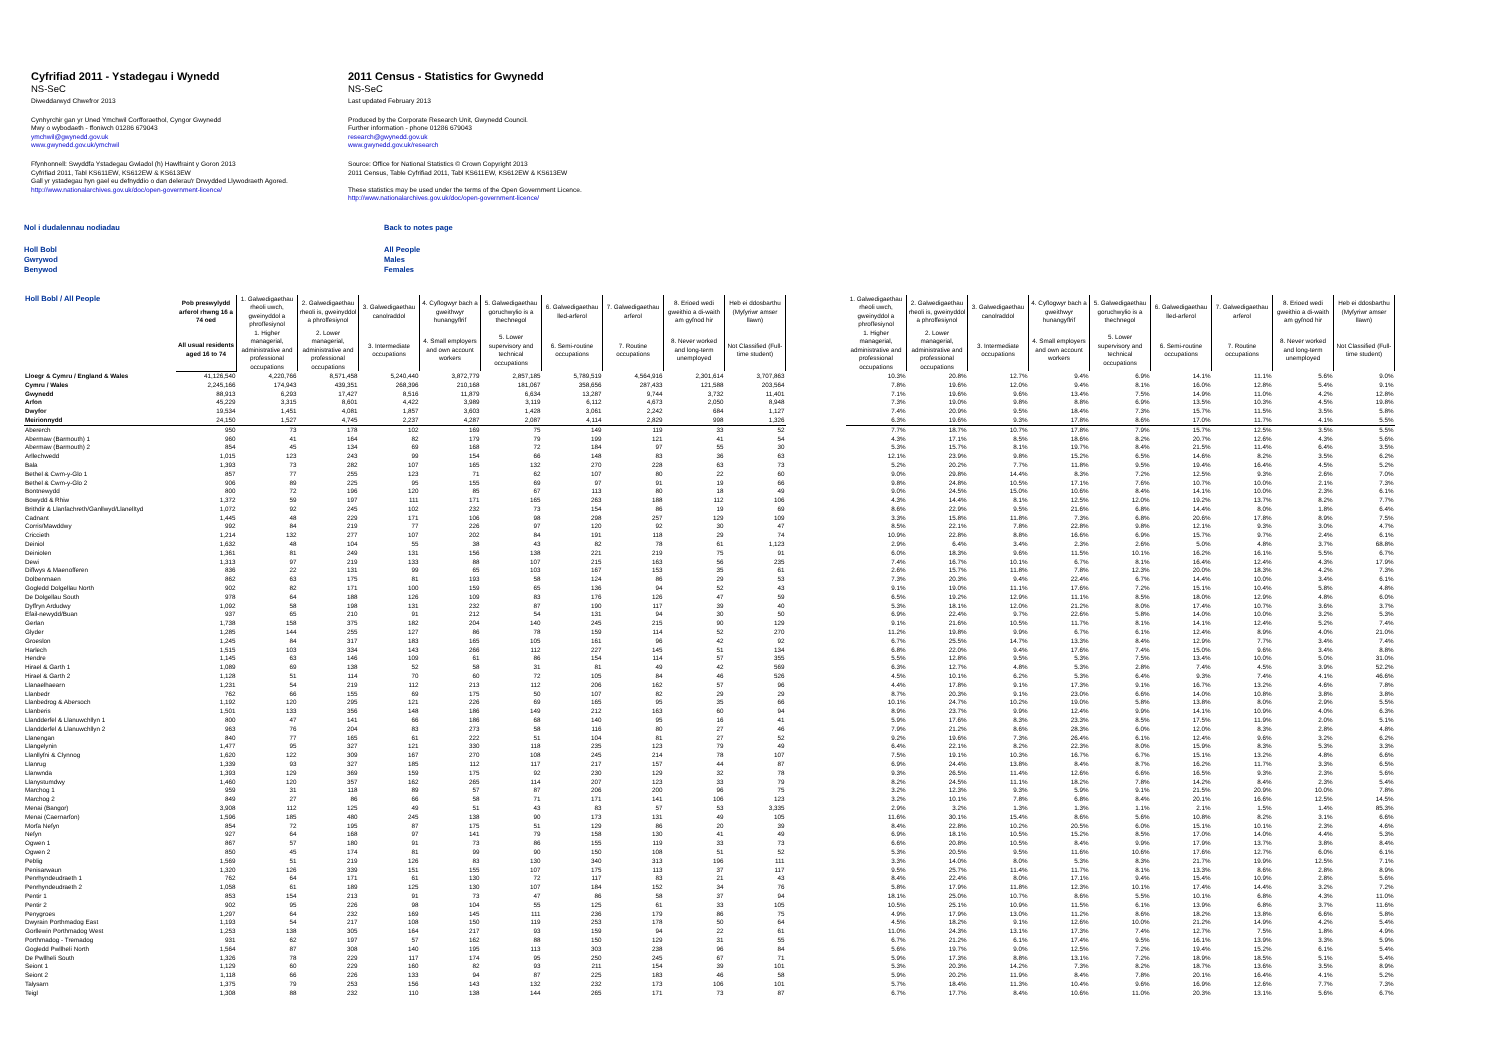Cyfrifiad 2011 - Ystadegau i Wynedd
NS-SeC
Diweddarwyd Chwefror 2013
Cynhyrchir gan yr Uned Ymchwil Corfforaethol, Cyngor Gwynedd
Mwy o wybodaeth - ffoniwch 01286 679043
ymchwil@gwynedd.gov.uk
www.gwynedd.gov.uk/ymchwil
Ffynhonnell: Swyddfa Ystadegau Gwladol (h) Hawlfraint y Goron 2013
Cyfrifiad 2011, Tabl KS611EW, KS612EW & KS613EW
Gall yr ystadegau hyn gael eu defnyddio o dan delerau'r Drwydded Llywodraeth Agored.
http://www.nationalarchives.gov.uk/doc/open-government-licence/
2011 Census - Statistics for Gwynedd
NS-SeC
Last updated February 2013
Produced by the Corporate Research Unit, Gwynedd Council.
Further information - phone 01286 679043
research@gwynedd.gov.uk
www.gwynedd.gov.uk/research
Source: Office for National Statistics © Crown Copyright 2013
2011 Census, Table Cyfrifiad 2011, Tabl KS611EW, KS612EW & KS613EW
These statistics may be used under the terms of the Open Government Licence.
http://www.nationalarchives.gov.uk/doc/open-government-licence/
Nol i dudalennau nodiadau
Holl Bobl
Gwrywod
Benywod
Back to notes page
All People
Males
Females
| Holl Bobl / All People | Pob preswylydd arferol rhwng 16 a 74 oed | 1. Galwedigaethau rheoli uwch, gweinyddol a phroffesiynol | 2. Galwedigaethau rheoli is, gweinyddol a phroffesiynol | 3. Galwedigaethau canolraddol | 4. Cyflogwyr bach a gweithwyr hunangyflrif | 5. Galwedigaethau goruchwylio is a thechnegol | 6. Galwedigaethau lled-arferol | 7. Galwedigaethau arferol | 8. Erioed wedi gweithio a di-waith am gyfnod hir | Heb ei ddosbarthu (Myfyriwr amser llawn) | | 1. Galwedigaethau rheoli uwch, gweinyddol a phroffesiynol | 2. Galwedigaethau rheoli is, gweinyddol a phroffesiynol | 3. Galwedigaethau canolraddol | 4. Cyflogwyr bach a gweithwyr hunangyflrif | 5. Galwedigaethau goruchwylio is a thechnegol | 6. Galwedigaethau lled-arferol | 7. Galwedigaethau arferol | 8. Erioed wedi gweithio a di-waith am gyfnod hir | Heb ei ddosbarthu (Myfyriwr amser llawn) |
| --- | --- | --- | --- | --- | --- | --- | --- | --- | --- | --- | --- | --- | --- | --- | --- | --- | --- | --- | --- | --- |
| | All usual residents aged 16 to 74 | 1. Higher managerial, administrative and professional occupations | 2. Lower managerial, administrative and professional occupations | 3. Intermediate occupations | 4. Small employers and own account workers | 5. Lower supervisory and technical occupations | 6. Semi-routine occupations | 7. Routine occupations | 8. Never worked and long-term unemployed | Not Classified (Full-time student) | | 1. Higher managerial, administrative and professional occupations | 2. Lower managerial, administrative and professional occupations | 3. Intermediate occupations | 4. Small employers and own account workers | 5. Lower supervisory and technical occupations | 6. Semi-routine occupations | 7. Routine occupations | 8. Never worked and long-term unemployed | Not Classified (Full-time student) |
| Lloegr & Cymru / England & Wales | 41,126,540 | 4,220,766 | 8,571,458 | 5,240,440 | 3,872,779 | 2,857,185 | 5,789,519 | 4,564,916 | 2,301,614 | 3,707,863 | | 10.3% | 20.8% | 12.7% | 9.4% | 6.9% | 14.1% | 11.1% | 5.6% | 9.0% |
| Cymru / Wales | 2,245,166 | 174,943 | 439,351 | 268,396 | 210,168 | 181,067 | 358,656 | 287,433 | 121,588 | 203,564 | | 7.8% | 19.6% | 12.0% | 9.4% | 8.1% | 16.0% | 12.8% | 5.4% | 9.1% |
| Gwynedd | 88,913 | 6,293 | 17,427 | 8,516 | 11,879 | 6,634 | 13,287 | 9,744 | 3,732 | 11,401 | | 7.1% | 19.6% | 9.6% | 13.4% | 7.5% | 14.9% | 11.0% | 4.2% | 12.8% |
| Arfon | 45,229 | 3,315 | 8,601 | 4,422 | 3,989 | 3,119 | 6,112 | 4,673 | 2,050 | 8,948 | | 7.3% | 19.0% | 9.8% | 8.8% | 6.9% | 13.5% | 10.3% | 4.5% | 19.8% |
| Dwyfor | 19,534 | 1,451 | 4,081 | 1,857 | 3,603 | 1,428 | 3,061 | 2,242 | 684 | 1,127 | | 7.4% | 20.9% | 9.5% | 18.4% | 7.3% | 15.7% | 11.5% | 3.5% | 5.8% |
| Meirionnydd | 24,150 | 1,527 | 4,745 | 2,237 | 4,287 | 2,087 | 4,114 | 2,829 | 998 | 1,326 | | 6.3% | 19.6% | 9.3% | 17.8% | 8.6% | 17.0% | 11.7% | 4.1% | 5.5% |
| Abererch | 950 | 73 | 178 | 102 | 169 | 75 | 149 | 119 | 33 | 52 | | 7.7% | 18.7% | 10.7% | 17.8% | 7.9% | 15.7% | 12.5% | 3.5% | 5.5% |
| Abermaw (Barmouth) 1 | 960 | 41 | 164 | 82 | 179 | 79 | 199 | 121 | 41 | 54 | | 4.3% | 17.1% | 8.5% | 18.6% | 8.2% | 20.7% | 12.6% | 4.3% | 5.6% |
| Abermaw (Barmouth) 2 | 854 | 45 | 134 | 69 | 168 | 72 | 184 | 97 | 55 | 30 | | 5.3% | 15.7% | 8.1% | 19.7% | 8.4% | 21.5% | 11.4% | 6.4% | 3.5% |
| Arllechwedd | 1,015 | 123 | 243 | 99 | 154 | 66 | 148 | 83 | 36 | 63 | | 12.1% | 23.9% | 9.8% | 15.2% | 6.5% | 14.6% | 8.2% | 3.5% | 6.2% |
| Bala | 1,393 | 73 | 282 | 107 | 165 | 132 | 270 | 228 | 63 | 73 | | 5.2% | 20.2% | 7.7% | 11.8% | 9.5% | 19.4% | 16.4% | 4.5% | 5.2% |
| Bethel & Cwm-y-Glo 1 | 857 | 77 | 255 | 123 | 71 | 62 | 107 | 80 | 22 | 60 | | 9.0% | 29.8% | 14.4% | 8.3% | 7.2% | 12.5% | 9.3% | 2.6% | 7.0% |
| Bethel & Cwm-y-Glo 2 | 906 | 89 | 225 | 95 | 155 | 69 | 97 | 91 | 19 | 66 | | 9.8% | 24.8% | 10.5% | 17.1% | 7.6% | 10.7% | 10.0% | 2.1% | 7.3% |
| Bontnewydd | 800 | 72 | 196 | 120 | 85 | 67 | 113 | 80 | 18 | 49 | | 9.0% | 24.5% | 15.0% | 10.6% | 8.4% | 14.1% | 10.0% | 2.3% | 6.1% |
| Bowydd & Rhiw | 1,372 | 59 | 197 | 111 | 171 | 165 | 263 | 188 | 112 | 106 | | 4.3% | 14.4% | 8.1% | 12.5% | 12.0% | 19.2% | 13.7% | 8.2% | 7.7% |
| Brithdir & Llanfachreth/Ganllwyd/Llanelltyd | 1,072 | 92 | 245 | 102 | 232 | 73 | 154 | 86 | 19 | 69 | | 8.6% | 22.9% | 9.5% | 21.6% | 6.8% | 14.4% | 8.0% | 1.8% | 6.4% |
| Cadnant | 1,445 | 48 | 229 | 171 | 106 | 98 | 298 | 257 | 129 | 109 | | 3.3% | 15.8% | 11.8% | 7.3% | 6.8% | 20.6% | 17.8% | 8.9% | 7.5% |
| Corris/Mawddwy | 992 | 84 | 219 | 77 | 226 | 97 | 120 | 92 | 30 | 47 | | 8.5% | 22.1% | 7.8% | 22.8% | 9.8% | 12.1% | 9.3% | 3.0% | 4.7% |
| Criccieth | 1,214 | 132 | 277 | 107 | 202 | 84 | 191 | 118 | 29 | 74 | | 10.9% | 22.8% | 8.8% | 16.6% | 6.9% | 15.7% | 9.7% | 2.4% | 6.1% |
| Deiniol | 1,632 | 48 | 104 | 55 | 38 | 43 | 82 | 78 | 61 | 1,123 | | 2.9% | 6.4% | 3.4% | 2.3% | 2.6% | 5.0% | 4.8% | 3.7% | 68.8% |
| Deiniolen | 1,361 | 81 | 249 | 131 | 156 | 138 | 221 | 219 | 75 | 91 | | 6.0% | 18.3% | 9.6% | 11.5% | 10.1% | 16.2% | 16.1% | 5.5% | 6.7% |
| Dewi | 1,313 | 97 | 219 | 133 | 88 | 107 | 215 | 163 | 56 | 235 | | 7.4% | 16.7% | 10.1% | 6.7% | 8.1% | 16.4% | 12.4% | 4.3% | 17.9% |
| Diffwys & Maenofferen | 836 | 22 | 131 | 99 | 65 | 103 | 167 | 153 | 35 | 61 | | 2.6% | 15.7% | 11.8% | 7.8% | 12.3% | 20.0% | 18.3% | 4.2% | 7.3% |
| Dolbenmaen | 862 | 63 | 175 | 81 | 193 | 58 | 124 | 86 | 29 | 53 | | 7.3% | 20.3% | 9.4% | 22.4% | 6.7% | 14.4% | 10.0% | 3.4% | 6.1% |
| Gogledd Dolgellau North | 902 | 82 | 171 | 100 | 159 | 65 | 136 | 94 | 52 | 43 | | 9.1% | 19.0% | 11.1% | 17.6% | 7.2% | 15.1% | 10.4% | 5.8% | 4.8% |
| De Dolgellau South | 978 | 64 | 188 | 126 | 109 | 83 | 176 | 126 | 47 | 59 | | 6.5% | 19.2% | 12.9% | 11.1% | 8.5% | 18.0% | 12.9% | 4.8% | 6.0% |
| Dyffryn Ardudwy | 1,092 | 58 | 198 | 131 | 232 | 87 | 190 | 117 | 39 | 40 | | 5.3% | 18.1% | 12.0% | 21.2% | 8.0% | 17.4% | 10.7% | 3.6% | 3.7% |
| Efail-newydd/Buan | 937 | 65 | 210 | 91 | 212 | 54 | 131 | 94 | 30 | 50 | | 6.9% | 22.4% | 9.7% | 22.6% | 5.8% | 14.0% | 10.0% | 3.2% | 5.3% |
| Gerlan | 1,738 | 158 | 375 | 182 | 204 | 140 | 245 | 215 | 90 | 129 | | 9.1% | 21.6% | 10.5% | 11.7% | 8.1% | 14.1% | 12.4% | 5.2% | 7.4% |
| Glyder | 1,285 | 144 | 255 | 127 | 86 | 78 | 159 | 114 | 52 | 270 | | 11.2% | 19.8% | 9.9% | 6.7% | 6.1% | 12.4% | 8.9% | 4.0% | 21.0% |
| Groeslon | 1,245 | 84 | 317 | 183 | 165 | 105 | 161 | 96 | 42 | 92 | | 6.7% | 25.5% | 14.7% | 13.3% | 8.4% | 12.9% | 7.7% | 3.4% | 7.4% |
| Harlech | 1,515 | 103 | 334 | 143 | 266 | 112 | 227 | 145 | 51 | 134 | | 6.8% | 22.0% | 9.4% | 17.6% | 7.4% | 15.0% | 9.6% | 3.4% | 8.8% |
| Hendre | 1,145 | 63 | 146 | 109 | 61 | 86 | 154 | 114 | 57 | 355 | | 5.5% | 12.8% | 9.5% | 5.3% | 7.5% | 13.4% | 10.0% | 5.0% | 31.0% |
| Hirael & Garth 1 | 1,089 | 69 | 138 | 52 | 58 | 31 | 81 | 49 | 42 | 569 | | 6.3% | 12.7% | 4.8% | 5.3% | 2.8% | 7.4% | 4.5% | 3.9% | 52.2% |
| Hirael & Garth 2 | 1,128 | 51 | 114 | 70 | 60 | 72 | 105 | 84 | 46 | 526 | | 4.5% | 10.1% | 6.2% | 5.3% | 6.4% | 9.3% | 7.4% | 4.1% | 46.6% |
| Llanaelhaearn | 1,231 | 54 | 219 | 112 | 213 | 112 | 206 | 162 | 57 | 96 | | 4.4% | 17.8% | 9.1% | 17.3% | 9.1% | 16.7% | 13.2% | 4.6% | 7.8% |
| Llanbedr | 762 | 66 | 155 | 69 | 175 | 50 | 107 | 82 | 29 | 29 | | 8.7% | 20.3% | 9.1% | 23.0% | 6.6% | 14.0% | 10.8% | 3.8% | 3.8% |
| Llanbedrog & Abersoch | 1,192 | 120 | 295 | 121 | 226 | 69 | 165 | 95 | 35 | 66 | | 10.1% | 24.7% | 10.2% | 19.0% | 5.8% | 13.8% | 8.0% | 2.9% | 5.5% |
| Llanberis | 1,501 | 133 | 356 | 148 | 186 | 149 | 212 | 163 | 60 | 94 | | 8.9% | 23.7% | 9.9% | 12.4% | 9.9% | 14.1% | 10.9% | 4.0% | 6.3% |
| Llandderfel & Llanuwchllyn 1 | 800 | 47 | 141 | 66 | 186 | 68 | 140 | 95 | 16 | 41 | | 5.9% | 17.6% | 8.3% | 23.3% | 8.5% | 17.5% | 11.9% | 2.0% | 5.1% |
| Llandderfel & Llanuwchllyn 2 | 963 | 76 | 204 | 83 | 273 | 58 | 116 | 80 | 27 | 46 | | 7.9% | 21.2% | 8.6% | 28.3% | 6.0% | 12.0% | 8.3% | 2.8% | 4.8% |
| Llanengan | 840 | 77 | 165 | 61 | 222 | 51 | 104 | 81 | 27 | 52 | | 9.2% | 19.6% | 7.3% | 26.4% | 6.1% | 12.4% | 9.6% | 3.2% | 6.2% |
| Llangelynin | 1,477 | 95 | 327 | 121 | 330 | 118 | 235 | 123 | 79 | 49 | | 6.4% | 22.1% | 8.2% | 22.3% | 8.0% | 15.9% | 8.3% | 5.3% | 3.3% |
| Llanllyfni & Clynnog | 1,620 | 122 | 309 | 167 | 270 | 108 | 245 | 214 | 78 | 107 | | 7.5% | 19.1% | 10.3% | 16.7% | 6.7% | 15.1% | 13.2% | 4.8% | 6.6% |
| Llanrug | 1,339 | 93 | 327 | 185 | 112 | 117 | 217 | 157 | 44 | 87 | | 6.9% | 24.4% | 13.8% | 8.4% | 8.7% | 16.2% | 11.7% | 3.3% | 6.5% |
| Llanwnda | 1,393 | 129 | 369 | 159 | 175 | 92 | 230 | 129 | 32 | 78 | | 9.3% | 26.5% | 11.4% | 12.6% | 6.6% | 16.5% | 9.3% | 2.3% | 5.6% |
| Llanystumdwy | 1,460 | 120 | 357 | 162 | 265 | 114 | 207 | 123 | 33 | 79 | | 8.2% | 24.5% | 11.1% | 18.2% | 7.8% | 14.2% | 8.4% | 2.3% | 5.4% |
| Marchog 1 | 959 | 31 | 118 | 89 | 57 | 87 | 206 | 200 | 96 | 75 | | 3.2% | 12.3% | 9.3% | 5.9% | 9.1% | 21.5% | 20.9% | 10.0% | 7.8% |
| Marchog 2 | 849 | 27 | 86 | 66 | 58 | 71 | 171 | 141 | 106 | 123 | | 3.2% | 10.1% | 7.8% | 6.8% | 8.4% | 20.1% | 16.6% | 12.5% | 14.5% |
| Menai (Bangor) | 3,908 | 112 | 125 | 49 | 51 | 43 | 83 | 57 | 53 | 3,335 | | 2.9% | 3.2% | 1.3% | 1.3% | 1.1% | 2.1% | 1.5% | 1.4% | 85.3% |
| Menai (Caernarfon) | 1,596 | 185 | 480 | 245 | 138 | 90 | 173 | 131 | 49 | 105 | | 11.6% | 30.1% | 15.4% | 8.6% | 5.6% | 10.8% | 8.2% | 3.1% | 6.6% |
| Morfa Nefyn | 854 | 72 | 195 | 87 | 175 | 51 | 129 | 86 | 20 | 39 | | 8.4% | 22.8% | 10.2% | 20.5% | 6.0% | 15.1% | 10.1% | 2.3% | 4.6% |
| Nefyn | 927 | 64 | 168 | 97 | 141 | 79 | 158 | 130 | 41 | 49 | | 6.9% | 18.1% | 10.5% | 15.2% | 8.5% | 17.0% | 14.0% | 4.4% | 5.3% |
| Ogwen 1 | 867 | 57 | 180 | 91 | 73 | 86 | 155 | 119 | 33 | 73 | | 6.6% | 20.8% | 10.5% | 8.4% | 9.9% | 17.9% | 13.7% | 3.8% | 8.4% |
| Ogwen 2 | 850 | 45 | 174 | 81 | 99 | 90 | 150 | 108 | 51 | 52 | | 5.3% | 20.5% | 9.5% | 11.6% | 10.6% | 17.6% | 12.7% | 6.0% | 6.1% |
| Peblig | 1,569 | 51 | 219 | 126 | 83 | 130 | 340 | 313 | 196 | 111 | | 3.3% | 14.0% | 8.0% | 5.3% | 8.3% | 21.7% | 19.9% | 12.5% | 7.1% |
| Penisarwaun | 1,320 | 126 | 339 | 151 | 155 | 107 | 175 | 113 | 37 | 117 | | 9.5% | 25.7% | 11.4% | 11.7% | 8.1% | 13.3% | 8.6% | 2.8% | 8.9% |
| Penrhyndeudraeth 1 | 762 | 64 | 171 | 61 | 130 | 72 | 117 | 83 | 21 | 43 | | 8.4% | 22.4% | 8.0% | 17.1% | 9.4% | 15.4% | 10.9% | 2.8% | 5.6% |
| Penrhyndeudraeth 2 | 1,058 | 61 | 189 | 125 | 130 | 107 | 184 | 152 | 34 | 76 | | 5.8% | 17.9% | 11.8% | 12.3% | 10.1% | 17.4% | 14.4% | 3.2% | 7.2% |
| Pentir 1 | 853 | 154 | 213 | 91 | 73 | 47 | 86 | 58 | 37 | 94 | | 18.1% | 25.0% | 10.7% | 8.6% | 5.5% | 10.1% | 6.8% | 4.3% | 11.0% |
| Pentir 2 | 902 | 95 | 226 | 98 | 104 | 55 | 125 | 61 | 33 | 105 | | 10.5% | 25.1% | 10.9% | 11.5% | 6.1% | 13.9% | 6.8% | 3.7% | 11.6% |
| Penygroes | 1,297 | 64 | 232 | 169 | 145 | 111 | 236 | 179 | 86 | 75 | | 4.9% | 17.9% | 13.0% | 11.2% | 8.6% | 18.2% | 13.8% | 6.6% | 5.8% |
| Dwyrain Porthmadog East | 1,193 | 54 | 217 | 108 | 150 | 119 | 253 | 178 | 50 | 64 | | 4.5% | 18.2% | 9.1% | 12.6% | 10.0% | 21.2% | 14.9% | 4.2% | 5.4% |
| Gorllewin Porthmadog West | 1,253 | 138 | 305 | 164 | 217 | 93 | 159 | 94 | 22 | 61 | | 11.0% | 24.3% | 13.1% | 17.3% | 7.4% | 12.7% | 7.5% | 1.8% | 4.9% |
| Porthmadog - Tremadog | 931 | 62 | 197 | 57 | 162 | 88 | 150 | 129 | 31 | 55 | | 6.7% | 21.2% | 6.1% | 17.4% | 9.5% | 16.1% | 13.9% | 3.3% | 5.9% |
| Gogledd Pwllheli North | 1,564 | 87 | 308 | 140 | 195 | 113 | 303 | 238 | 96 | 84 | | 5.6% | 19.7% | 9.0% | 12.5% | 7.2% | 19.4% | 15.2% | 6.1% | 5.4% |
| De Pwllheli South | 1,326 | 78 | 229 | 117 | 174 | 95 | 250 | 245 | 67 | 71 | | 5.9% | 17.3% | 8.8% | 13.1% | 7.2% | 18.9% | 18.5% | 5.1% | 5.4% |
| Seiont 1 | 1,129 | 60 | 229 | 160 | 82 | 93 | 211 | 154 | 39 | 101 | | 5.3% | 20.3% | 14.2% | 7.3% | 8.2% | 18.7% | 13.6% | 3.5% | 8.9% |
| Seiont 2 | 1,118 | 66 | 226 | 133 | 94 | 87 | 225 | 183 | 46 | 58 | | 5.9% | 20.2% | 11.9% | 8.4% | 7.8% | 20.1% | 16.4% | 4.1% | 5.2% |
| Talysarn | 1,375 | 79 | 253 | 156 | 143 | 132 | 232 | 173 | 106 | 101 | | 5.7% | 18.4% | 11.3% | 10.4% | 9.6% | 16.9% | 12.6% | 7.7% | 7.3% |
| Teigl | 1,308 | 88 | 232 | 110 | 138 | 144 | 265 | 171 | 73 | 87 | | 6.7% | 17.7% | 8.4% | 10.6% | 11.0% | 20.3% | 13.1% | 5.6% | 6.7% |